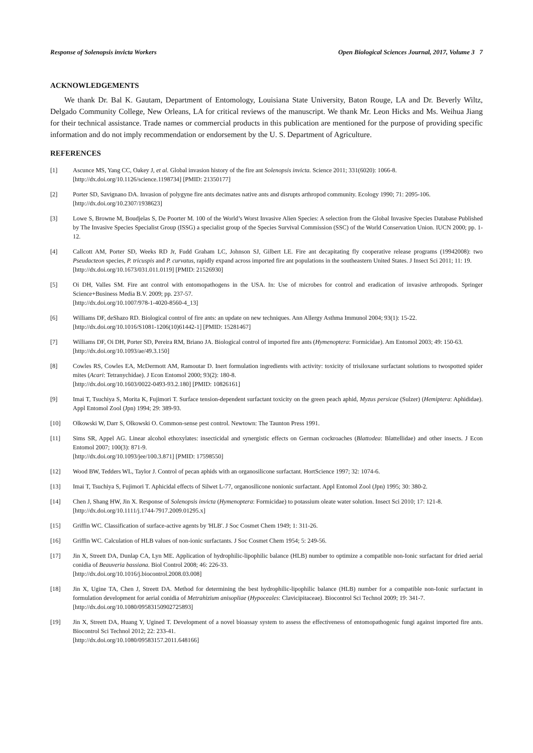Response of Solenopsis invicta Workers Open Biological Sciences Journal, 2017, Volume 3 7
ACKNOWLEDGEMENTS
We thank Dr. Bal K. Gautam, Department of Entomology, Louisiana State University, Baton Rouge, LA and Dr. Beverly Wiltz, Delgado Community College, New Orleans, LA for critical reviews of the manuscript. We thank Mr. Leon Hicks and Ms. Weihua Jiang for their technical assistance. Trade names or commercial products in this publication are mentioned for the purpose of providing specific information and do not imply recommendation or endorsement by the U. S. Department of Agriculture.
REFERENCES
[1] Ascunce MS, Yang CC, Oakey J, et al. Global invasion history of the fire ant Solenopsis invicta. Science 2011; 331(6020): 1066-8.
[http://dx.doi.org/10.1126/science.1198734] [PMID: 21350177]
[2] Porter SD, Savignano DA. Invasion of polygyne fire ants decimates native ants and disrupts arthropod community. Ecology 1990; 71: 2095-106.
[http://dx.doi.org/10.2307/1938623]
[3] Lowe S, Browne M, Boudjelas S, De Poorter M. 100 of the World’s Worst Invasive Alien Species: A selection from the Global Invasive Species Database Published by The Invasive Species Specialist Group (ISSG) a specialist group of the Species Survival Commission (SSC) of the World Conservation Union. IUCN 2000; pp. 1-12.
[4] Callcott AM, Porter SD, Weeks RD Jr, Fudd Graham LC, Johnson SJ, Gilbert LE. Fire ant decapitating fly cooperative release programs (19942008): two Pseudacteon species, P. tricuspis and P. curvatus, rapidly expand across imported fire ant populations in the southeastern United States. J Insect Sci 2011; 11: 19.
[http://dx.doi.org/10.1673/031.011.0119] [PMID: 21526930]
[5] Oi DH, Valles SM. Fire ant control with entomopathogens in the USA. In: Use of microbes for control and eradication of invasive arthropods. Springer Science+Business Media B.V. 2009; pp. 237-57.
[http://dx.doi.org/10.1007/978-1-4020-8560-4_13]
[6] Williams DF, deShazo RD. Biological control of fire ants: an update on new techniques. Ann Allergy Asthma Immunol 2004; 93(1): 15-22.
[http://dx.doi.org/10.1016/S1081-1206(10)61442-1] [PMID: 15281467]
[7] Williams DF, Oi DH, Porter SD, Pereira RM, Briano JA. Biological control of imported fire ants (Hymenoptera: Formicidae). Am Entomol 2003; 49: 150-63.
[http://dx.doi.org/10.1093/ae/49.3.150]
[8] Cowles RS, Cowles EA, McDermott AM, Ramoutar D. Inert formulation ingredients with activity: toxicity of trisiloxane surfactant solutions to twospotted spider mites (Acari: Tetranychidae). J Econ Entomol 2000; 93(2): 180-8.
[http://dx.doi.org/10.1603/0022-0493-93.2.180] [PMID: 10826161]
[9] Imai T, Tsuchiya S, Morita K, Fujimori T. Surface tension-dependent surfactant toxicity on the green peach aphid, Myzus persicae (Sulzer) (Hemiptera: Aphididae). Appl Entomol Zool (Jpn) 1994; 29: 389-93.
[10] Olkowski W, Darr S, Olkowski O. Common-sense pest control. Newtown: The Taunton Press 1991.
[11] Sims SR, Appel AG. Linear alcohol ethoxylates: insecticidal and synergistic effects on German cockroaches (Blattodea: Blattellidae) and other insects. J Econ Entomol 2007; 100(3): 871-9.
[http://dx.doi.org/10.1093/jee/100.3.871] [PMID: 17598550]
[12] Wood BW, Tedders WL, Taylor J. Control of pecan aphids with an organosilicone surfactant. HortScience 1997; 32: 1074-6.
[13] Imai T, Tsuchiya S, Fujimori T. Aphicidal effects of Silwet L-77, organosilicone nonionic surfactant. Appl Entomol Zool (Jpn) 1995; 30: 380-2.
[14] Chen J, Shang HW, Jin X. Response of Solenopsis invicta (Hymenoptera: Formicidae) to potassium oleate water solution. Insect Sci 2010; 17: 121-8.
[http://dx.doi.org/10.1111/j.1744-7917.2009.01295.x]
[15] Griffin WC. Classification of surface-active agents by 'HLB'. J Soc Cosmet Chem 1949; 1: 311-26.
[16] Griffin WC. Calculation of HLB values of non-ionic surfactants. J Soc Cosmet Chem 1954; 5: 249-56.
[17] Jin X, Streett DA, Dunlap CA, Lyn ME. Application of hydrophilic-lipophilic balance (HLB) number to optimize a compatible non-Ionic surfactant for dried aerial conidia of Beauveria bassiana. Biol Control 2008; 46: 226-33.
[http://dx.doi.org/10.1016/j.biocontrol.2008.03.008]
[18] Jin X, Ugine TA, Chen J, Streett DA. Method for determining the best hydrophilic-lipophilic balance (HLB) number for a compatible non-Ionic surfactant in formulation development for aerial conidia of Metrahizium anisopliae (Hypoceales: Clavicipitaceae). Biocontrol Sci Technol 2009; 19: 341-7.
[http://dx.doi.org/10.1080/09583150902725893]
[19] Jin X, Streett DA, Huang Y, Ugined T. Development of a novel bioassay system to assess the effectiveness of entomopathogenic fungi against imported fire ants. Biocontrol Sci Technol 2012; 22: 233-41.
[http://dx.doi.org/10.1080/09583157.2011.648166]